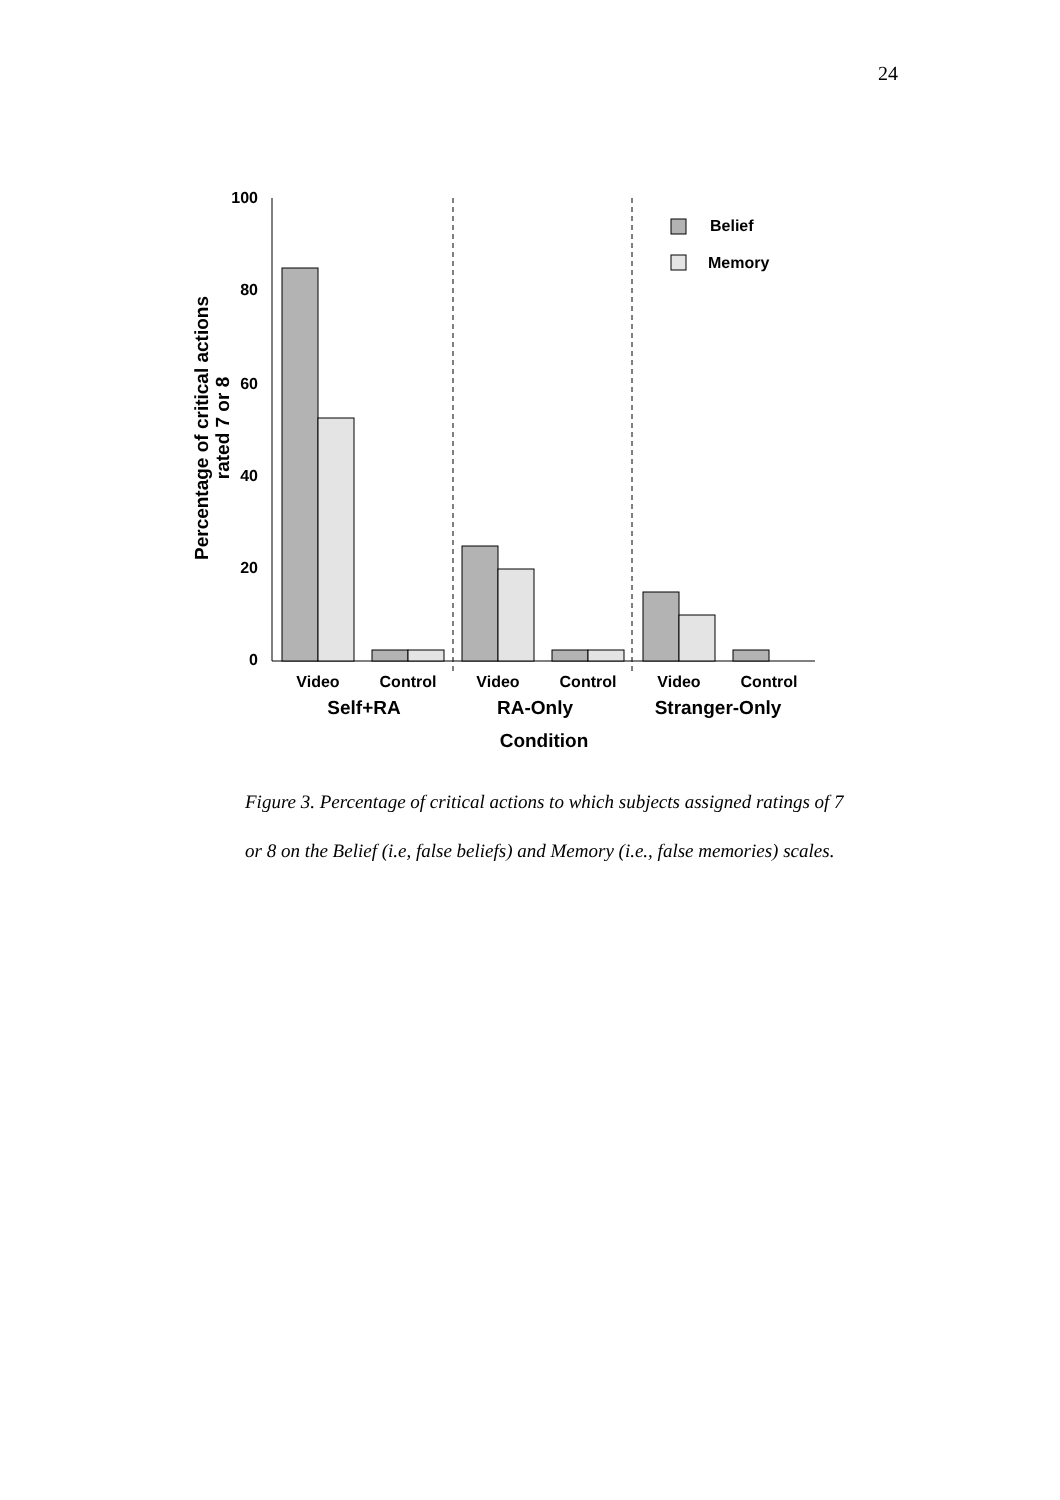24
100
80
60
40
20
0
Belief
Memory
Video
Control
Video
Control
Video
Control
Self+RA
RA-Only
Stranger-Only
Condition
Percentage of critical actions
rated 7 or 8
Figure 3. Percentage of critical actions to which subjects assigned ratings of 7 or 8 on the Belief (i.e, false beliefs) and Memory (i.e., false memories) scales.